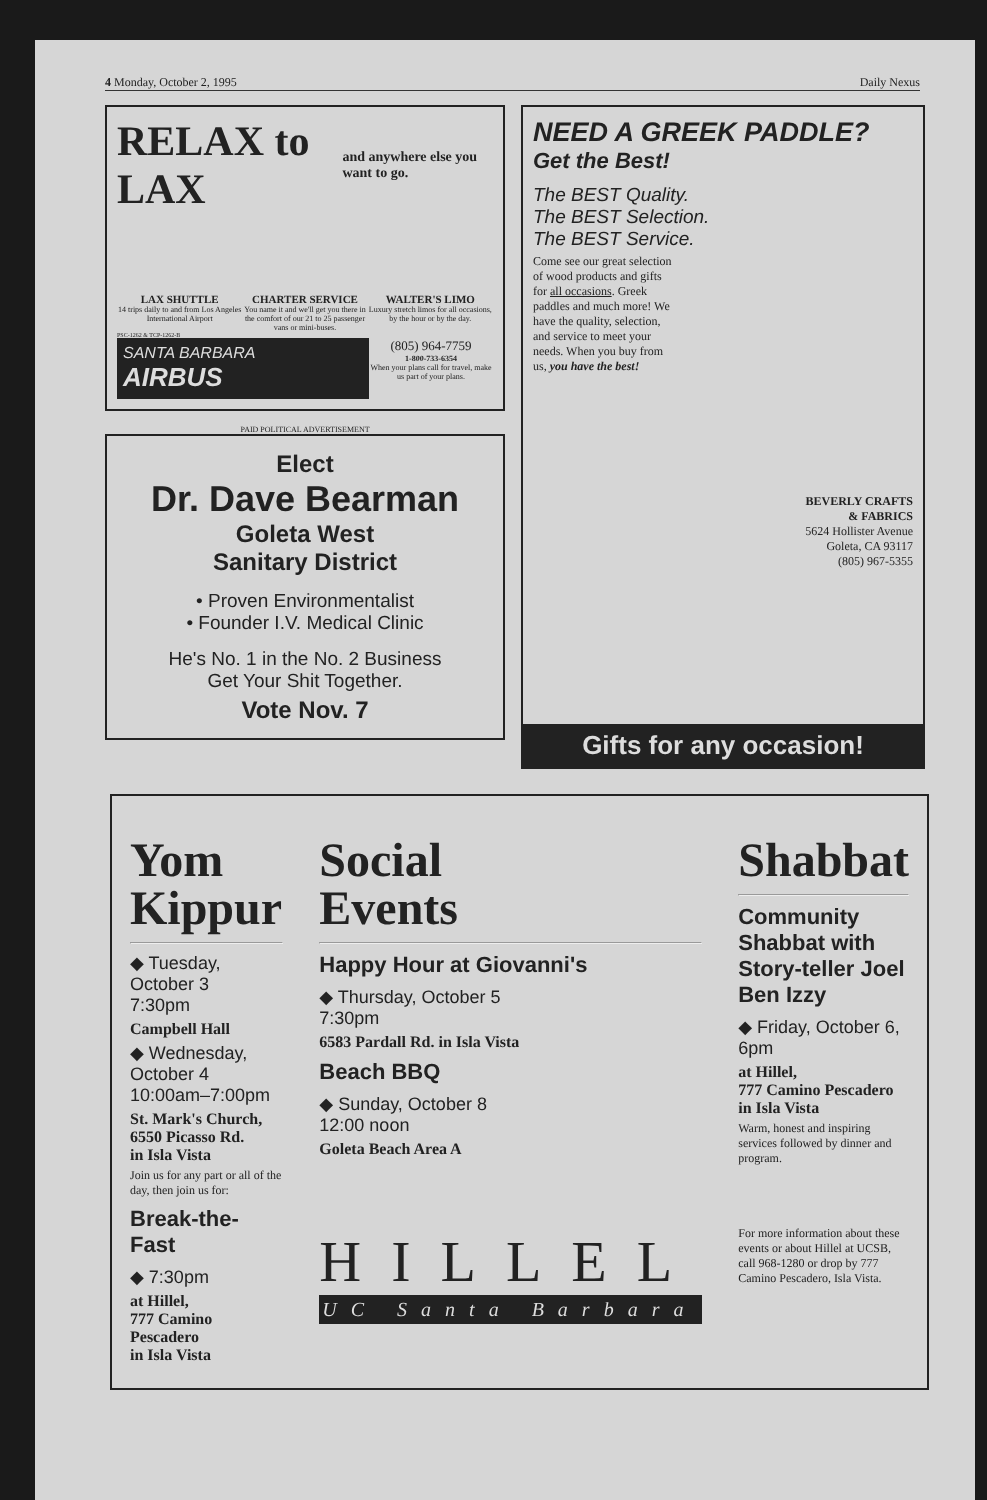4 Monday, October 2, 1995 Daily Nexus
RELAX to LAX and anywhere else you want to go.
LAX SHUTTLE
14 trips daily to and from Los Angeles International Airport
CHARTER SERVICE
You name it and we'll get you there in the comfort of our 21 to 25 passenger vans or mini-buses.
WALTER'S LIMO
Luxury stretch limos for all occasions, by the hour or by the day.
PSC-1262 & TCP-1262-B
SANTA BARBARA
AIRBUS
(805) 964-7759
1-800-733-6354
When your plans call for travel, make us part of your plans.
PAID POLITICAL ADVERTISEMENT
Elect
Dr. Dave Bearman
Goleta West
Sanitary District
• Proven Environmentalist
• Founder I.V. Medical Clinic
He's No. 1 in the No. 2 Business
Get Your Shit Together.
Vote Nov. 7
NEED A GREEK PADDLE?
Get the Best!
The BEST Quality.
The BEST Selection.
The BEST Service.
Come see our great selection of wood products and gifts for all occasions. Greek paddles and much more! We have the quality, selection, and service to meet your needs. When you buy from us, you have the best!
BEVERLY CRAFTS
& FABRICS
5624 Hollister Avenue
Goleta, CA 93117
(805) 967-5355
Gifts for any occasion!
Yom
Kippur
◆ Tuesday, October 3
7:30pm
Campbell Hall
◆ Wednesday, October 4
10:00am–7:00pm
St. Mark's Church,
6550 Picasso Rd.
in Isla Vista
Join us for any part or all of the day, then join us for:
Break-the-Fast
◆ 7:30pm
at Hillel,
777 Camino Pescadero
in Isla Vista
Social
Events
Happy Hour at Giovanni's
◆ Thursday, October 5
7:30pm
6583 Pardall Rd. in Isla Vista
Beach BBQ
◆ Sunday, October 8
12:00 noon
Goleta Beach Area A
HILLEL
UC Santa Barbara
Shabbat
Community Shabbat with Story-teller Joel Ben Izzy
◆ Friday, October 6, 6pm
at Hillel,
777 Camino Pescadero
in Isla Vista
Warm, honest and inspiring services followed by dinner and program.
For more information about these events or about Hillel at UCSB, call 968-1280 or drop by 777 Camino Pescadero, Isla Vista.